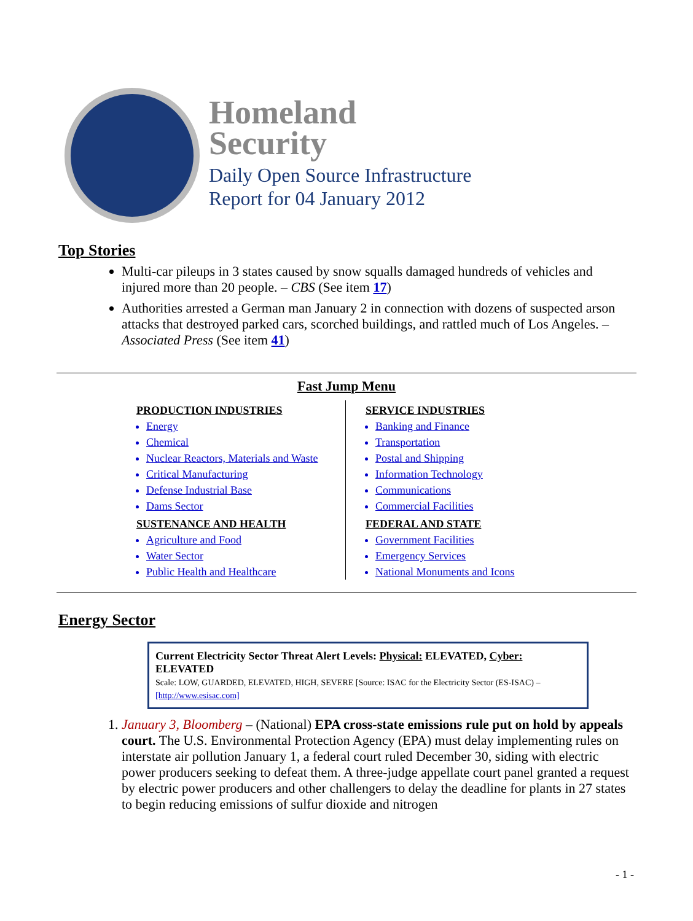Homeland
Security
Daily Open Source Infrastructure
Report for 04 January 2012
Top Stories
Multi-car pileups in 3 states caused by snow squalls damaged hundreds of vehicles and injured more than 20 people. – CBS (See item 17)
Authorities arrested a German man January 2 in connection with dozens of suspected arson attacks that destroyed parked cars, scorched buildings, and rattled much of Los Angeles. – Associated Press (See item 41)
Fast Jump Menu
PRODUCTION INDUSTRIES
Energy
Chemical
Nuclear Reactors, Materials and Waste
Critical Manufacturing
Defense Industrial Base
Dams Sector
SUSTENANCE AND HEALTH
Agriculture and Food
Water Sector
Public Health and Healthcare
SERVICE INDUSTRIES
Banking and Finance
Transportation
Postal and Shipping
Information Technology
Communications
Commercial Facilities
FEDERAL AND STATE
Government Facilities
Emergency Services
National Monuments and Icons
Energy Sector
Current Electricity Sector Threat Alert Levels: Physical: ELEVATED, Cyber: ELEVATED
Scale: LOW, GUARDED, ELEVATED, HIGH, SEVERE [Source: ISAC for the Electricity Sector (ES-ISAC) – [http://www.esisac.com]
1. January 3, Bloomberg – (National) EPA cross-state emissions rule put on hold by appeals court. The U.S. Environmental Protection Agency (EPA) must delay implementing rules on interstate air pollution January 1, a federal court ruled December 30, siding with electric power producers seeking to defeat them. A three-judge appellate court panel granted a request by electric power producers and other challengers to delay the deadline for plants in 27 states to begin reducing emissions of sulfur dioxide and nitrogen
- 1 -